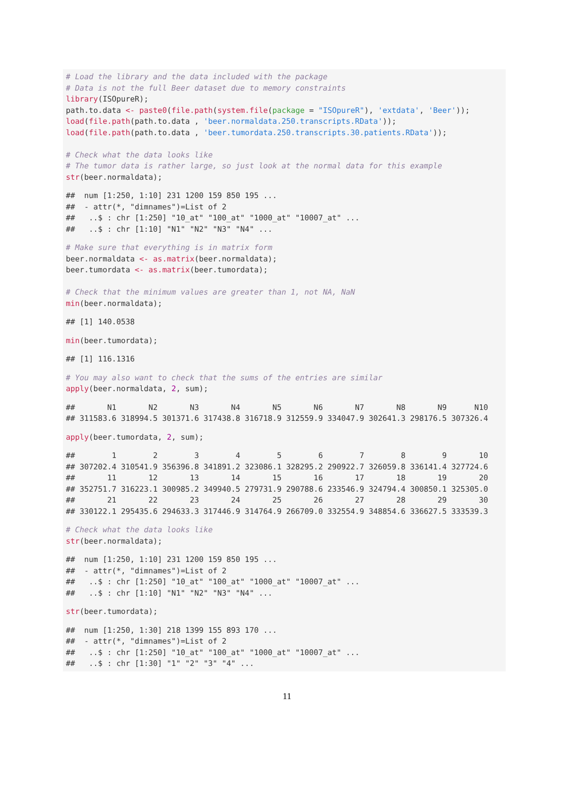# Load the library and the data included with the package
# Data is not the full Beer dataset due to memory constraints
library(ISOpureR);
path.to.data <- paste0(file.path(system.file(package = "ISOpureR"), 'extdata', 'Beer'));
load(file.path(path.to.data , 'beer.normaldata.250.transcripts.RData'));
load(file.path(path.to.data , 'beer.tumordata.250.transcripts.30.patients.RData'));

# Check what the data looks like
# The tumor data is rather large, so just look at the normal data for this example
str(beer.normaldata);
##  num [1:250, 1:10] 231 1200 159 850 195 ...
##  - attr(*, "dimnames")=List of 2
##   ..$ : chr [1:250] "10_at" "100_at" "1000_at" "10007_at" ...
##   ..$ : chr [1:10] "N1" "N2" "N3" "N4" ...
# Make sure that everything is in matrix form
beer.normaldata <- as.matrix(beer.normaldata);
beer.tumordata <- as.matrix(beer.tumordata);

# Check that the minimum values are greater than 1, not NA, NaN
min(beer.normaldata);
## [1] 140.0538
min(beer.tumordata);
## [1] 116.1316
# You may also want to check that the sums of the entries are similar
apply(beer.normaldata, 2, sum);
##       N1       N2       N3       N4       N5       N6       N7       N8       N9      N10
## 311583.6 318994.5 301371.6 317438.8 316718.9 312559.9 334047.9 302641.3 298176.5 307326.4
apply(beer.tumordata, 2, sum);
##        1        2        3        4        5        6        7        8        9       10
## 307202.4 310541.9 356396.8 341891.2 323086.1 328295.2 290922.7 326059.8 336141.4 327724.6
##       11       12       13       14       15       16       17       18       19       20
## 352751.7 316223.1 300985.2 349940.5 279731.9 290788.6 233546.9 324794.4 300850.1 325305.0
##       21       22       23       24       25       26       27       28       29       30
## 330122.1 295435.6 294633.3 317446.9 314764.9 266709.0 332554.9 348854.6 336627.5 333539.3
# Check what the data looks like
str(beer.normaldata);
##  num [1:250, 1:10] 231 1200 159 850 195 ...
##  - attr(*, "dimnames")=List of 2
##   ..$ : chr [1:250] "10_at" "100_at" "1000_at" "10007_at" ...
##   ..$ : chr [1:10] "N1" "N2" "N3" "N4" ...
str(beer.tumordata);
##  num [1:250, 1:30] 218 1399 155 893 170 ...
##  - attr(*, "dimnames")=List of 2
##   ..$ : chr [1:250] "10_at" "100_at" "1000_at" "10007_at" ...
##   ..$ : chr [1:30] "1" "2" "3" "4" ...
11